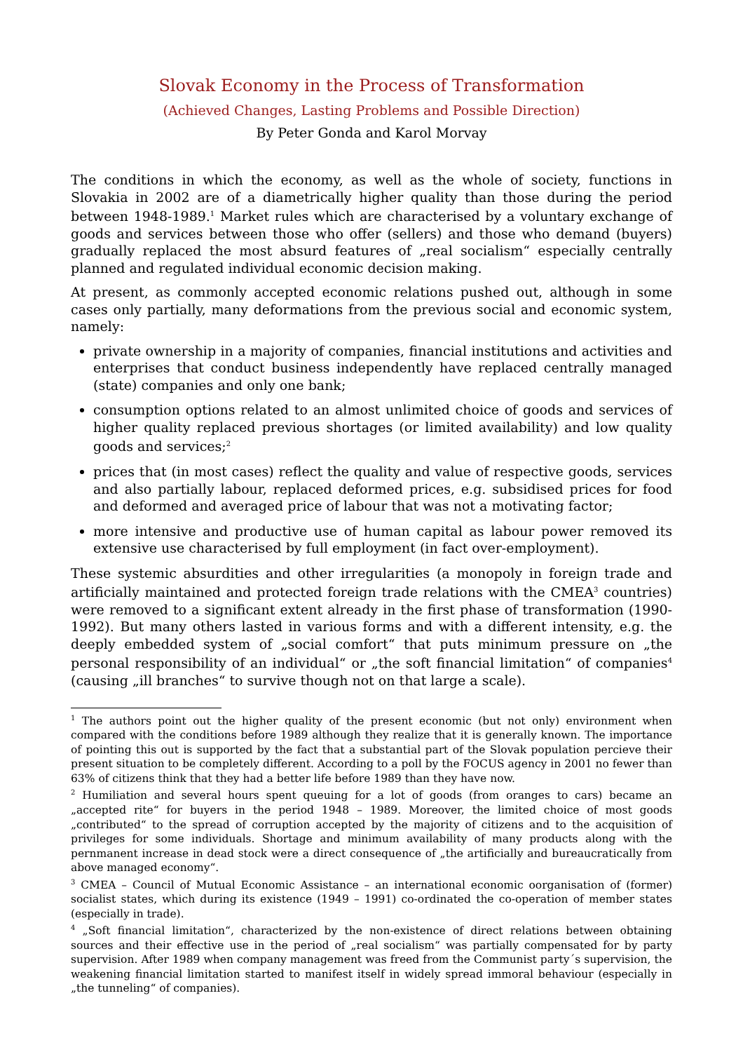Slovak Economy in the Process of Transformation
(Achieved Changes, Lasting Problems and Possible Direction)
By Peter Gonda and Karol Morvay
The conditions in which the economy, as well as the whole of society, functions in Slovakia in 2002 are of a diametrically higher quality than those during the period between 1948-1989.<sup>1</sup> Market rules which are characterised by a voluntary exchange of goods and services between those who offer (sellers) and those who demand (buyers) gradually replaced the most absurd features of „real socialism“ especially centrally planned and regulated individual economic decision making.
At present, as commonly accepted economic relations pushed out, although in some cases only partially, many deformations from the previous social and economic system, namely:
private ownership in a majority of companies, financial institutions and activities and enterprises that conduct business independently have replaced centrally managed (state) companies and only one bank;
consumption options related to an almost unlimited choice of goods and services of higher quality replaced previous shortages (or limited availability) and low quality goods and services;<sup>2</sup>
prices that (in most cases) reflect the quality and value of respective goods, services and also partially labour, replaced deformed prices, e.g. subsidised prices for food and deformed and averaged price of labour that was not a motivating factor;
more intensive and productive use of human capital as labour power removed its extensive use characterised by full employment (in fact over-employment).
These systemic absurdities and other irregularities (a monopoly in foreign trade and artificially maintained and protected foreign trade relations with the CMEA<sup>3</sup> countries) were removed to a significant extent already in the first phase of transformation (1990-1992). But many others lasted in various forms and with a different intensity, e.g. the deeply embedded system of „social comfort“ that puts minimum pressure on „the personal responsibility of an individual“ or „the soft financial limitation“ of companies<sup>4</sup> (causing „ill branches“ to survive though not on that large a scale).
<sup>1</sup> The authors point out the higher quality of the present economic (but not only) environment when compared with the conditions before 1989 although they realize that it is generally known. The importance of pointing this out is supported by the fact that a substantial part of the Slovak population percieve their present situation to be completely different. According to a poll by the FOCUS agency in 2001 no fewer than 63% of citizens think that they had a better life before 1989 than they have now.
<sup>2</sup> Humiliation and several hours spent queuing for a lot of goods (from oranges to cars) became an „accepted rite“ for buyers in the period 1948 – 1989. Moreover, the limited choice of most goods „contributed“ to the spread of corruption accepted by the majority of citizens and to the acquisition of privileges for some individuals. Shortage and minimum availability of many products along with the pernmanent increase in dead stock were a direct consequence of „the artificially and bureaucratically from above managed economy“.
<sup>3</sup> CMEA – Council of Mutual Economic Assistance – an international economic oorganisation of (former) socialist states, which during its existence (1949 – 1991) co-ordinated the co-operation of member states (especially in trade).
<sup>4</sup> „Soft financial limitation“, characterized by the non-existence of direct relations between obtaining sources and their effective use in the period of „real socialism“ was partially compensated for by party supervision. After 1989 when company management was freed from the Communist party´s supervision, the weakening financial limitation started to manifest itself in widely spread immoral behaviour (especially in „the tunneling“ of companies).